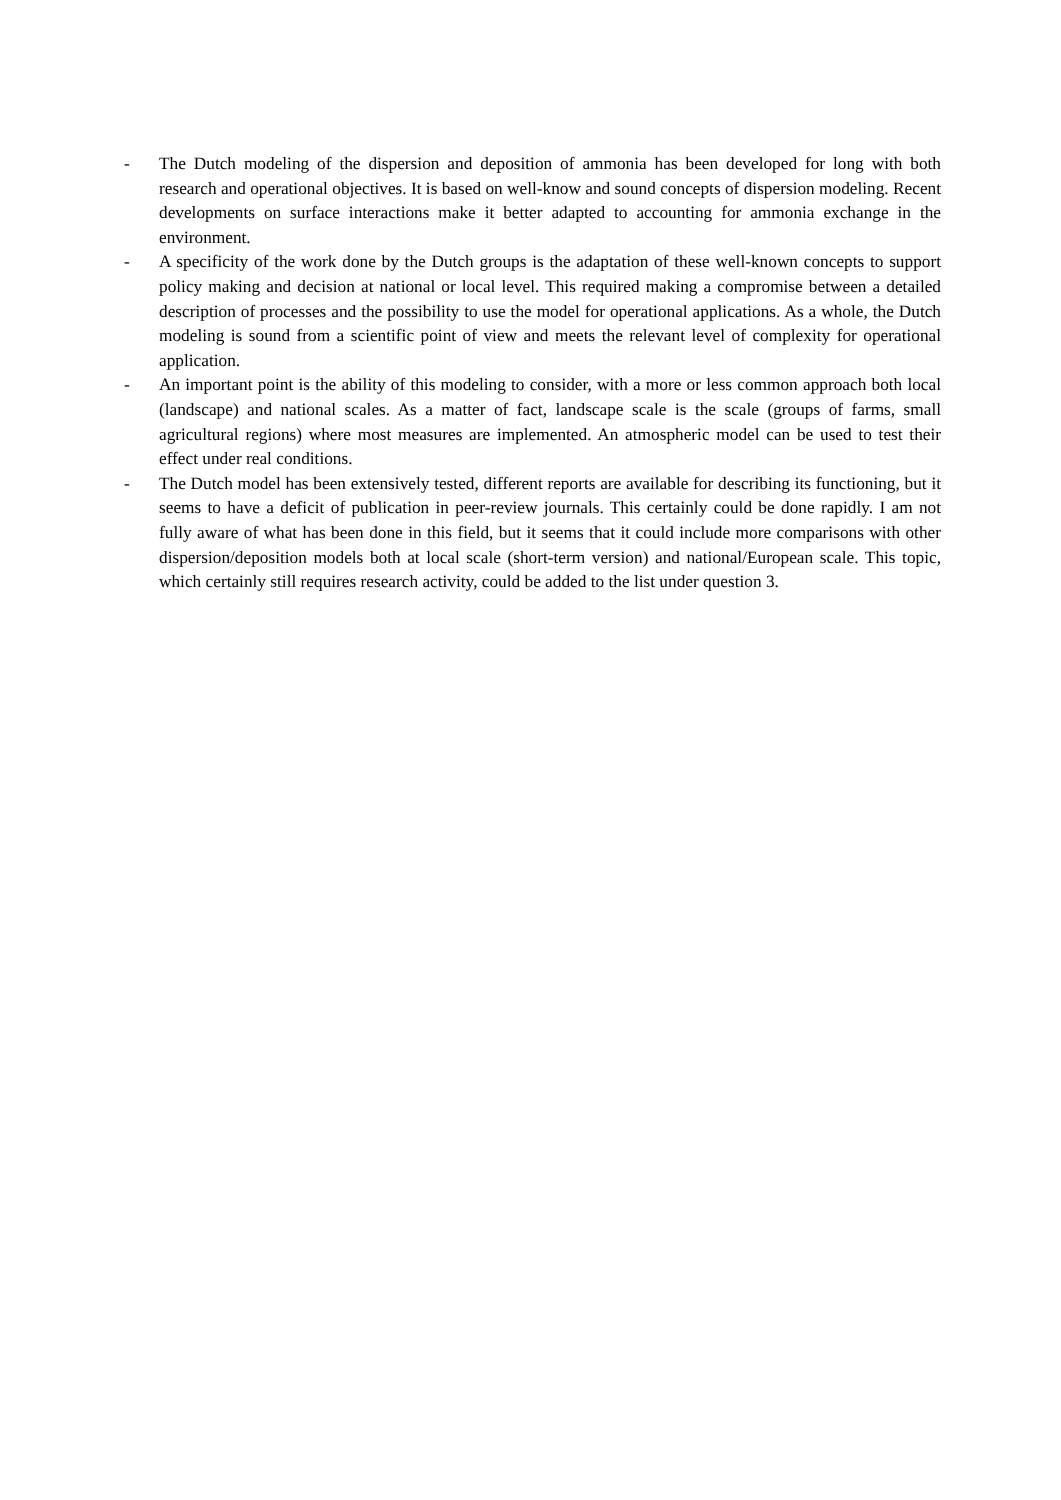- The Dutch modeling of the dispersion and deposition of ammonia has been developed for long with both research and operational objectives. It is based on well-know and sound concepts of dispersion modeling. Recent developments on surface interactions make it better adapted to accounting for ammonia exchange in the environment.
- A specificity of the work done by the Dutch groups is the adaptation of these well-known concepts to support policy making and decision at national or local level. This required making a compromise between a detailed description of processes and the possibility to use the model for operational applications. As a whole, the Dutch modeling is sound from a scientific point of view and meets the relevant level of complexity for operational application.
- An important point is the ability of this modeling to consider, with a more or less common approach both local (landscape) and national scales. As a matter of fact, landscape scale is the scale (groups of farms, small agricultural regions) where most measures are implemented. An atmospheric model can be used to test their effect under real conditions.
- The Dutch model has been extensively tested, different reports are available for describing its functioning, but it seems to have a deficit of publication in peer-review journals. This certainly could be done rapidly. I am not fully aware of what has been done in this field, but it seems that it could include more comparisons with other dispersion/deposition models both at local scale (short-term version) and national/European scale. This topic, which certainly still requires research activity, could be added to the list under question 3.